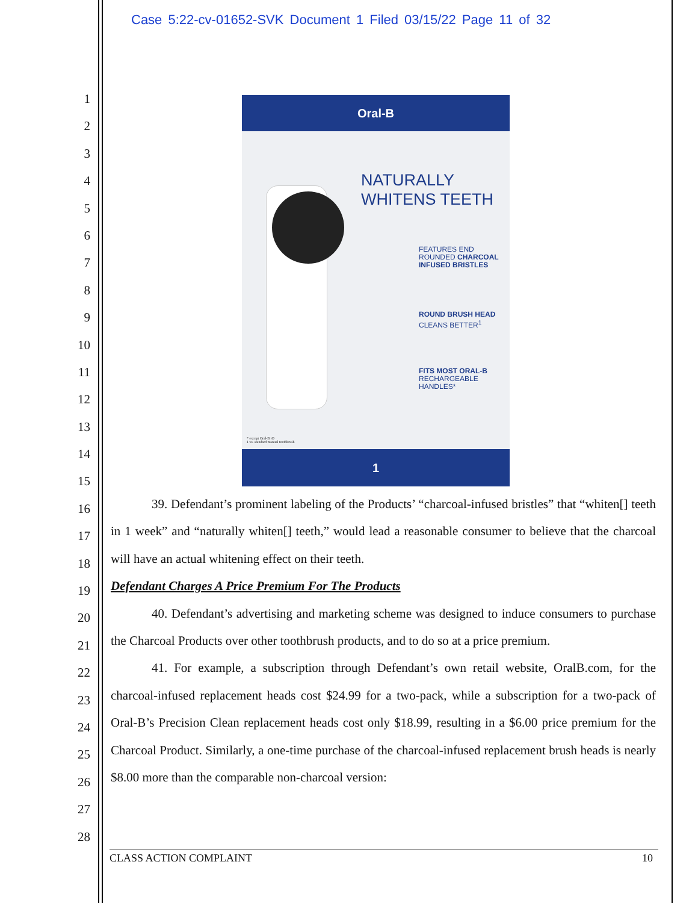Case 5:22-cv-01652-SVK Document 1 Filed 03/15/22 Page 11 of 32
1
2
3
4
5
6
7
8
9
10
11
12
13
14
15
16
17
18
19
20
21
22
23
24
25
26
27
28
Oral-B
NATURALLY
WHITENS TEETH
FEATURES END
ROUNDED CHARCOAL
INFUSED BRISTLES
ROUND BRUSH HEAD
CLEANS BETTER<sup>1</sup>
FITS MOST ORAL-B
RECHARGEABLE
HANDLES*
* except Oral-B iO
1 vs. standard manual toothbrush
1
39. Defendant’s prominent labeling of the Products’ “charcoal-infused bristles” that “whiten[] teeth in 1 week” and “naturally whiten[] teeth,” would lead a reasonable consumer to believe that the charcoal will have an actual whitening effect on their teeth.
Defendant Charges A Price Premium For The Products
40. Defendant’s advertising and marketing scheme was designed to induce consumers to purchase the Charcoal Products over other toothbrush products, and to do so at a price premium.
41. For example, a subscription through Defendant’s own retail website, OralB.com, for the charcoal-infused replacement heads cost $24.99 for a two-pack, while a subscription for a two-pack of Oral-B’s Precision Clean replacement heads cost only $18.99, resulting in a $6.00 price premium for the Charcoal Product. Similarly, a one-time purchase of the charcoal-infused replacement brush heads is nearly $8.00 more than the comparable non-charcoal version:
CLASS ACTION COMPLAINT 10